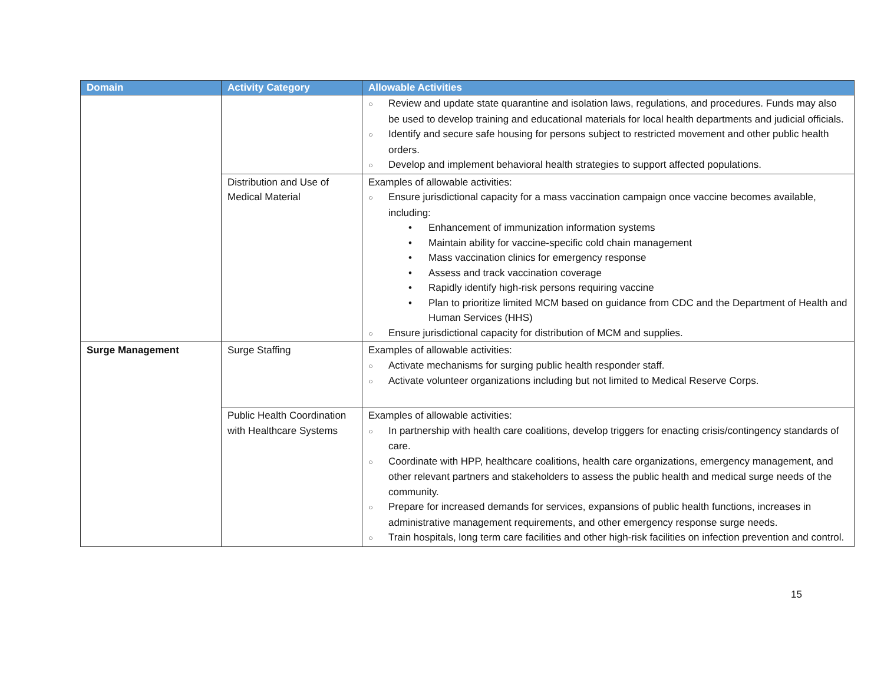| Domain | Activity Category | Allowable Activities |
| --- | --- | --- |
| | | ○ Review and update state quarantine and isolation laws, regulations, and procedures. Funds may also be used to develop training and educational materials for local health departments and judicial officials. ○ Identify and secure safe housing for persons subject to restricted movement and other public health orders. ○ Develop and implement behavioral health strategies to support affected populations. |
| | Distribution and Use of Medical Material | Examples of allowable activities: ○ Ensure jurisdictional capacity for a mass vaccination campaign once vaccine becomes available, including: • Enhancement of immunization information systems • Maintain ability for vaccine-specific cold chain management • Mass vaccination clinics for emergency response • Assess and track vaccination coverage • Rapidly identify high-risk persons requiring vaccine • Plan to prioritize limited MCM based on guidance from CDC and the Department of Health and Human Services (HHS) ○ Ensure jurisdictional capacity for distribution of MCM and supplies. |
| Surge Management | Surge Staffing | Examples of allowable activities: ○ Activate mechanisms for surging public health responder staff. ○ Activate volunteer organizations including but not limited to Medical Reserve Corps. |
| | Public Health Coordination with Healthcare Systems | Examples of allowable activities: ○ In partnership with health care coalitions, develop triggers for enacting crisis/contingency standards of care. ○ Coordinate with HPP, healthcare coalitions, health care organizations, emergency management, and other relevant partners and stakeholders to assess the public health and medical surge needs of the community. ○ Prepare for increased demands for services, expansions of public health functions, increases in administrative management requirements, and other emergency response surge needs. ○ Train hospitals, long term care facilities and other high-risk facilities on infection prevention and control. |
15